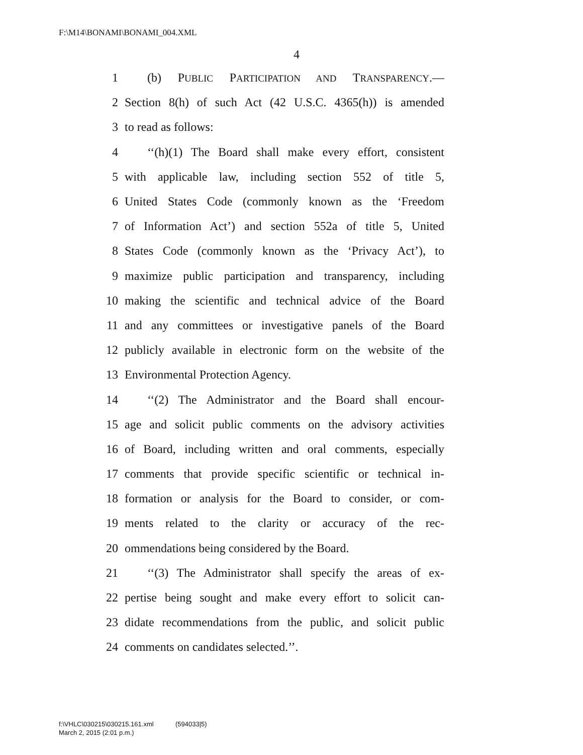F:\M14\BONAMI\BONAMI_004.XML
4
1 (b) PUBLIC PARTICIPATION AND TRANSPARENCY.—
2 Section 8(h) of such Act (42 U.S.C. 4365(h)) is amended
3 to read as follows:
4 ‘‘(h)(1) The Board shall make every effort, consistent
5 with applicable law, including section 552 of title 5,
6 United States Code (commonly known as the ‘Freedom
7 of Information Act’) and section 552a of title 5, United
8 States Code (commonly known as the ‘Privacy Act’), to
9 maximize public participation and transparency, including
10 making the scientific and technical advice of the Board
11 and any committees or investigative panels of the Board
12 publicly available in electronic form on the website of the
13 Environmental Protection Agency.
14 ‘‘(2) The Administrator and the Board shall encour-
15 age and solicit public comments on the advisory activities
16 of Board, including written and oral comments, especially
17 comments that provide specific scientific or technical in-
18 formation or analysis for the Board to consider, or com-
19 ments related to the clarity or accuracy of the rec-
20 ommendations being considered by the Board.
21 ‘‘(3) The Administrator shall specify the areas of ex-
22 pertise being sought and make every effort to solicit can-
23 didate recommendations from the public, and solicit public
24 comments on candidates selected.’’.
f:\VHLC\030215\030215.161.xml (594033|5)
March 2, 2015 (2:01 p.m.)